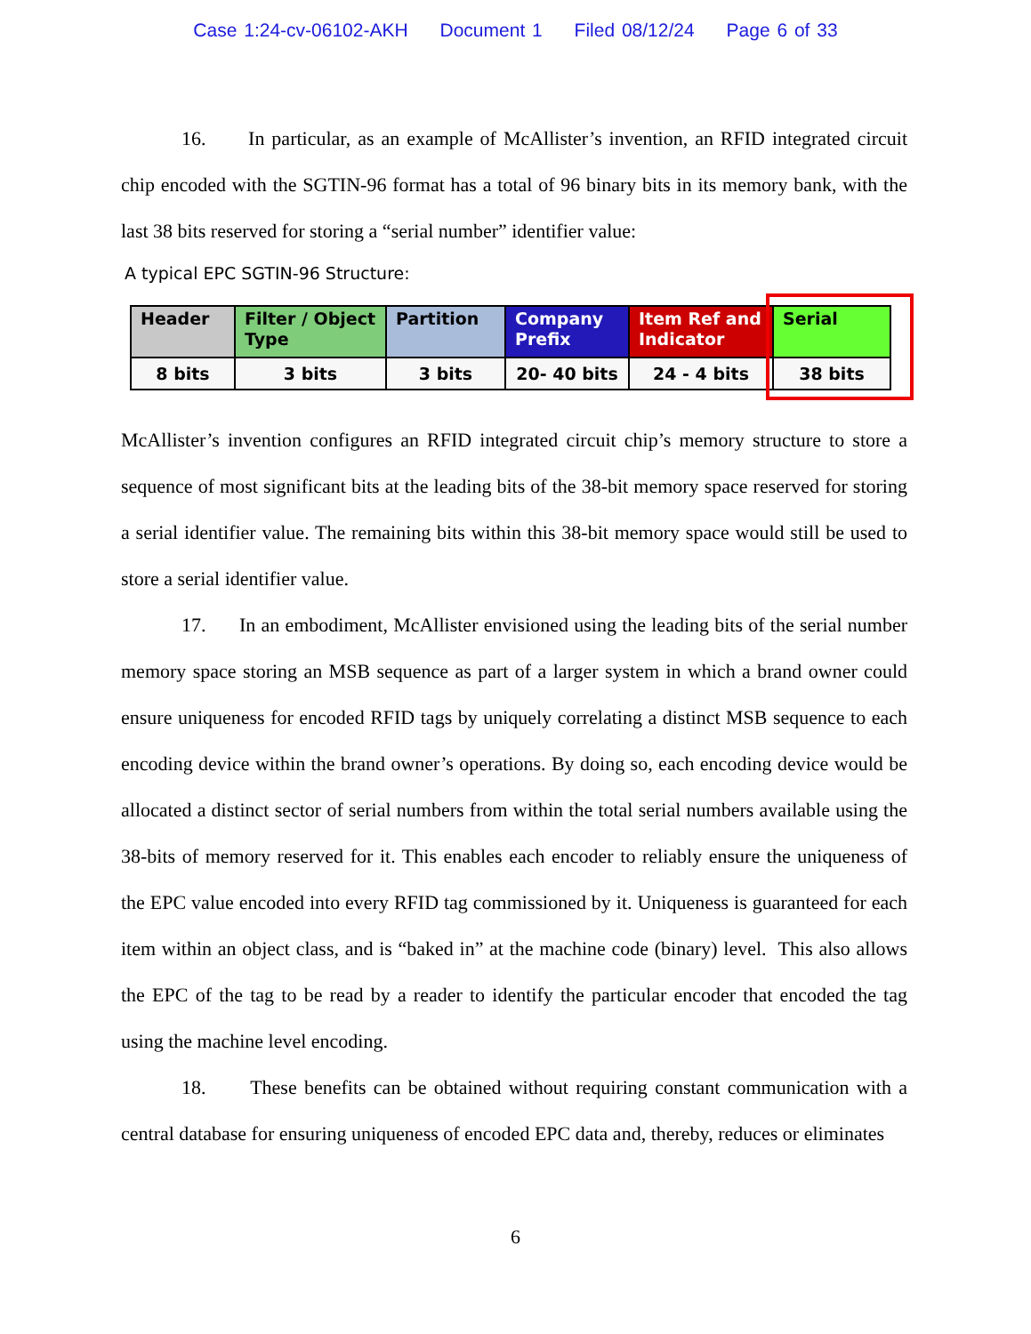Case 1:24-cv-06102-AKH Document 1 Filed 08/12/24 Page 6 of 33
16. In particular, as an example of McAllister’s invention, an RFID integrated circuit chip encoded with the SGTIN-96 format has a total of 96 binary bits in its memory bank, with the last 38 bits reserved for storing a “serial number” identifier value:
A typical EPC SGTIN-96 Structure:
| Header | Filter / Object Type | Partition | Company Prefix | Item Ref and Indicator | Serial |
| 8 bits | 3 bits | 3 bits | 20- 40 bits | 24 - 4 bits | 38 bits |
McAllister’s invention configures an RFID integrated circuit chip’s memory structure to store a sequence of most significant bits at the leading bits of the 38-bit memory space reserved for storing a serial identifier value. The remaining bits within this 38-bit memory space would still be used to store a serial identifier value.
17. In an embodiment, McAllister envisioned using the leading bits of the serial number memory space storing an MSB sequence as part of a larger system in which a brand owner could ensure uniqueness for encoded RFID tags by uniquely correlating a distinct MSB sequence to each encoding device within the brand owner’s operations. By doing so, each encoding device would be allocated a distinct sector of serial numbers from within the total serial numbers available using the 38-bits of memory reserved for it. This enables each encoder to reliably ensure the uniqueness of the EPC value encoded into every RFID tag commissioned by it. Uniqueness is guaranteed for each item within an object class, and is “baked in” at the machine code (binary) level. This also allows the EPC of the tag to be read by a reader to identify the particular encoder that encoded the tag using the machine level encoding.
18. These benefits can be obtained without requiring constant communication with a central database for ensuring uniqueness of encoded EPC data and, thereby, reduces or eliminates
6